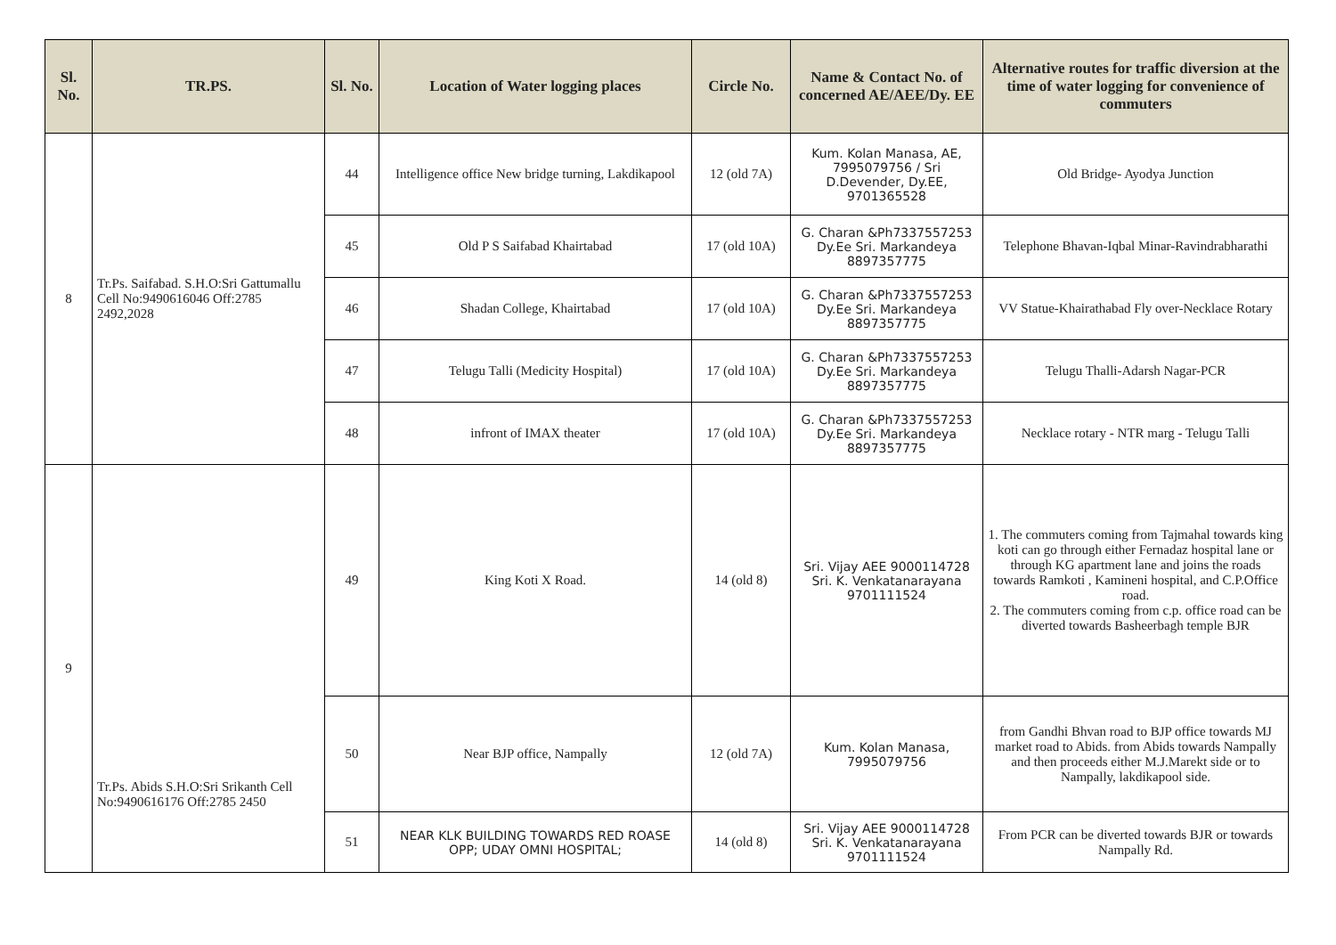| Sl. No. | TR.PS. | Sl. No. | Location of Water logging places | Circle No. | Name & Contact No. of concerned AE/AEE/Dy. EE | Alternative routes for traffic diversion at the time of water logging for convenience of commuters |
| --- | --- | --- | --- | --- | --- | --- |
| 8 | Tr.Ps. Saifabad. S.H.O:Sri Gattumallu Cell No:9490616046 Off:2785 2492,2028 | 44 | Intelligence office New bridge turning, Lakdikapool | 12 (old 7A) | Kum. Kolan Manasa, AE, 7995079756 / Sri D.Devender, Dy.EE, 9701365528 | Old Bridge- Ayodya Junction |
| | | 45 | Old P S Saifabad Khairtabad | 17 (old 10A) | G. Charan &Ph7337557253 Dy.Ee Sri. Markandeya 8897357775 | Telephone Bhavan-Iqbal Minar-Ravindrabharathi |
| | | 46 | Shadan College, Khairtabad | 17 (old 10A) | G. Charan &Ph7337557253 Dy.Ee Sri. Markandeya 8897357775 | VV Statue-Khairathabad Fly over-Necklace Rotary |
| | | 47 | Telugu Talli (Medicity Hospital) | 17 (old 10A) | G. Charan &Ph7337557253 Dy.Ee Sri. Markandeya 8897357775 | Telugu Thalli-Adarsh Nagar-PCR |
| | | 48 | infront of IMAX theater | 17 (old 10A) | G. Charan &Ph7337557253 Dy.Ee Sri. Markandeya 8897357775 | Necklace rotary - NTR marg - Telugu Talli |
| 9 | Tr.Ps. Abids S.H.O:Sri Srikanth Cell No:9490616176 Off:2785 2450 | 49 | King Koti X Road. | 14 (old 8) | Sri. Vijay AEE 9000114728 Sri. K. Venkatanarayana 9701111524 | 1. The commuters coming from Tajmahal towards king koti can go through either Fernadaz hospital lane or through KG apartment lane and joins the roads towards Ramkoti , Kamineni hospital, and C.P.Office road. 2. The commuters coming from c.p. office road can be diverted towards Basheerbagh temple BJR |
| | | 50 | Near BJP office, Nampally | 12 (old 7A) | Kum. Kolan Manasa, 7995079756 | from Gandhi Bhvan road to BJP office towards MJ market road to Abids. from Abids towards Nampally and then proceeds either M.J.Marekt side or to Nampally, lakdikapool side. |
| | | 51 | NEAR KLK BUILDING TOWARDS RED ROASE OPP; UDAY OMNI HOSPITAL; | 14 (old 8) | Sri. Vijay AEE 9000114728 Sri. K. Venkatanarayana 9701111524 | From PCR can be diverted towards BJR or towards Nampally Rd. |